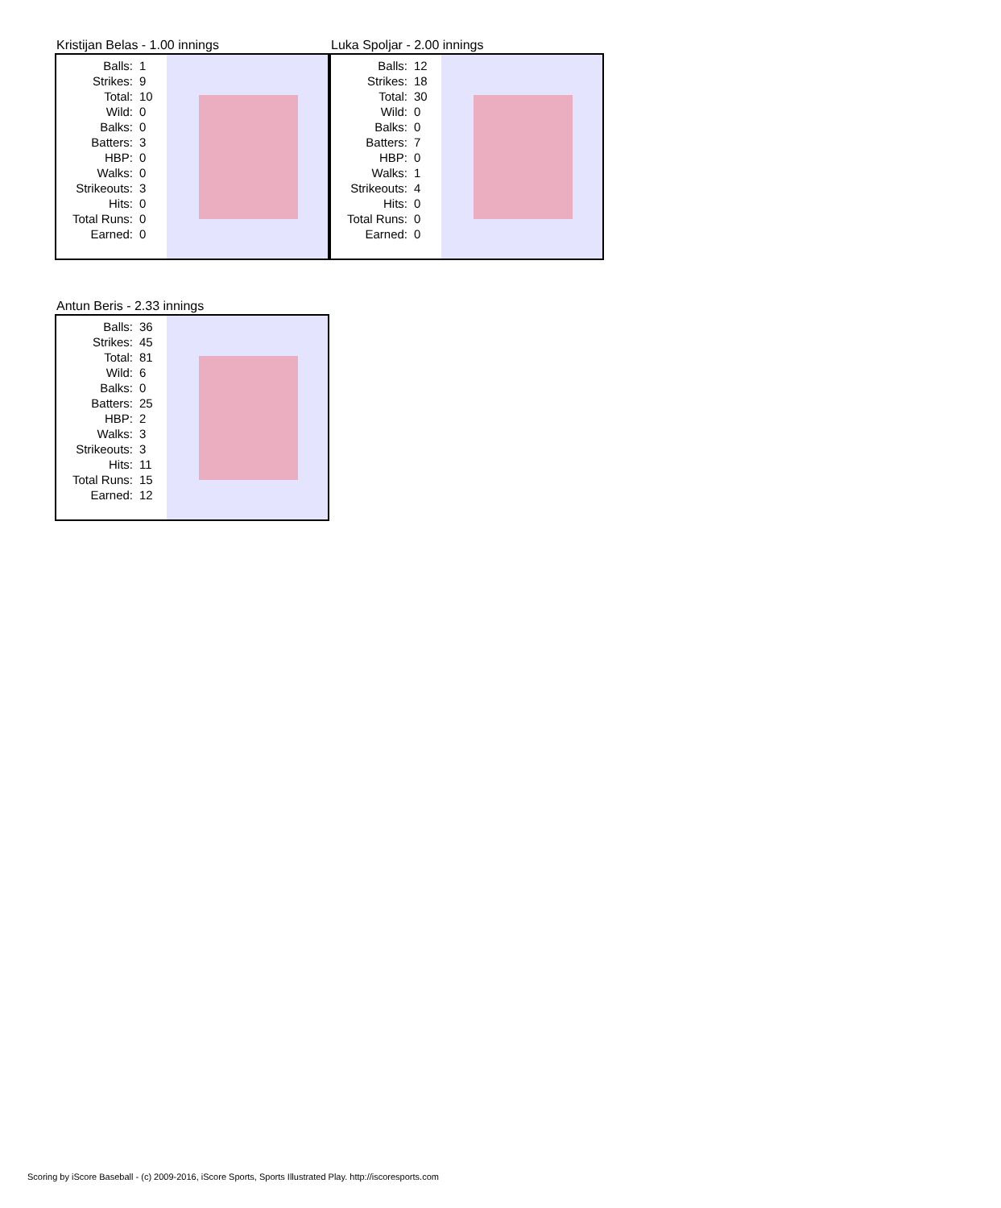Kristijan Belas - 1.00 innings
| Balls: | 1 |
| Strikes: | 9 |
| Total: | 10 |
| Wild: | 0 |
| Balks: | 0 |
| Batters: | 3 |
| HBP: | 0 |
| Walks: | 0 |
| Strikeouts: | 3 |
| Hits: | 0 |
| Total Runs: | 0 |
| Earned: | 0 |
Luka Spoljar - 2.00 innings
| Balls: | 12 |
| Strikes: | 18 |
| Total: | 30 |
| Wild: | 0 |
| Balks: | 0 |
| Batters: | 7 |
| HBP: | 0 |
| Walks: | 1 |
| Strikeouts: | 4 |
| Hits: | 0 |
| Total Runs: | 0 |
| Earned: | 0 |
Antun Beris - 2.33 innings
| Balls: | 36 |
| Strikes: | 45 |
| Total: | 81 |
| Wild: | 6 |
| Balks: | 0 |
| Batters: | 25 |
| HBP: | 2 |
| Walks: | 3 |
| Strikeouts: | 3 |
| Hits: | 11 |
| Total Runs: | 15 |
| Earned: | 12 |
Scoring by iScore Baseball - (c) 2009-2016, iScore Sports, Sports Illustrated Play. http://iscoresports.com